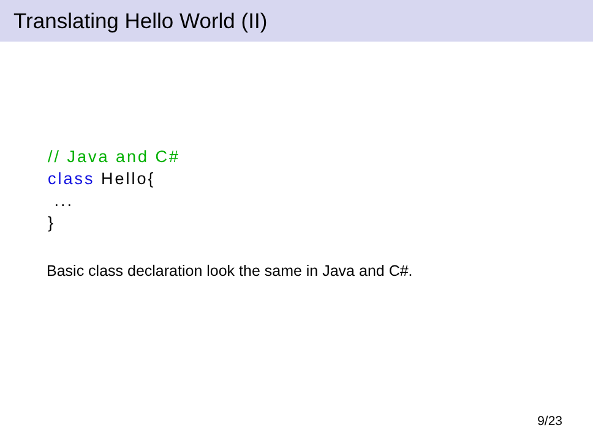Translating Hello World (II)
// Java and C# class Hello{ ... }
Basic class declaration look the same in Java and C#.
9/23